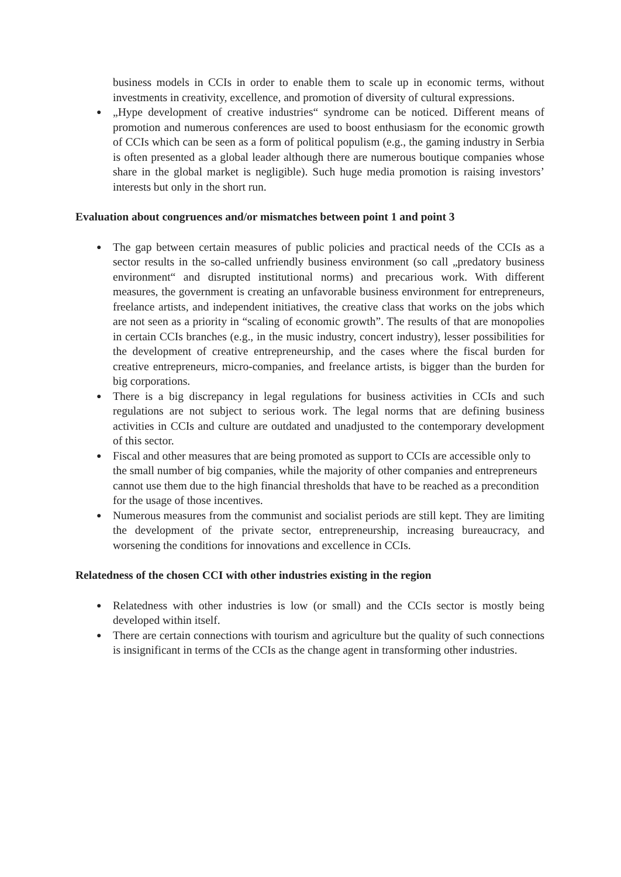business models in CCIs in order to enable them to scale up in economic terms, without investments in creativity, excellence, and promotion of diversity of cultural expressions.
● „Hype development of creative industries“ syndrome can be noticed. Different means of promotion and numerous conferences are used to boost enthusiasm for the economic growth of CCIs which can be seen as a form of political populism (e.g., the gaming industry in Serbia is often presented as a global leader although there are numerous boutique companies whose share in the global market is negligible). Such huge media promotion is raising investors’ interests but only in the short run.
Evaluation about congruences and/or mismatches between point 1 and point 3
● The gap between certain measures of public policies and practical needs of the CCIs as a sector results in the so-called unfriendly business environment (so call „predatory business environment“ and disrupted institutional norms) and precarious work. With different measures, the government is creating an unfavorable business environment for entrepreneurs, freelance artists, and independent initiatives, the creative class that works on the jobs which are not seen as a priority in “scaling of economic growth”. The results of that are monopolies in certain CCIs branches (e.g., in the music industry, concert industry), lesser possibilities for the development of creative entrepreneurship, and the cases where the fiscal burden for creative entrepreneurs, micro-companies, and freelance artists, is bigger than the burden for big corporations.
● There is a big discrepancy in legal regulations for business activities in CCIs and such regulations are not subject to serious work. The legal norms that are defining business activities in CCIs and culture are outdated and unadjusted to the contemporary development of this sector.
● Fiscal and other measures that are being promoted as support to CCIs are accessible only to the small number of big companies, while the majority of other companies and entrepreneurs cannot use them due to the high financial thresholds that have to be reached as a precondition for the usage of those incentives.
● Numerous measures from the communist and socialist periods are still kept. They are limiting the development of the private sector, entrepreneurship, increasing bureaucracy, and worsening the conditions for innovations and excellence in CCIs.
Relatedness of the chosen CCI with other industries existing in the region
● Relatedness with other industries is low (or small) and the CCIs sector is mostly being developed within itself.
● There are certain connections with tourism and agriculture but the quality of such connections is insignificant in terms of the CCIs as the change agent in transforming other industries.